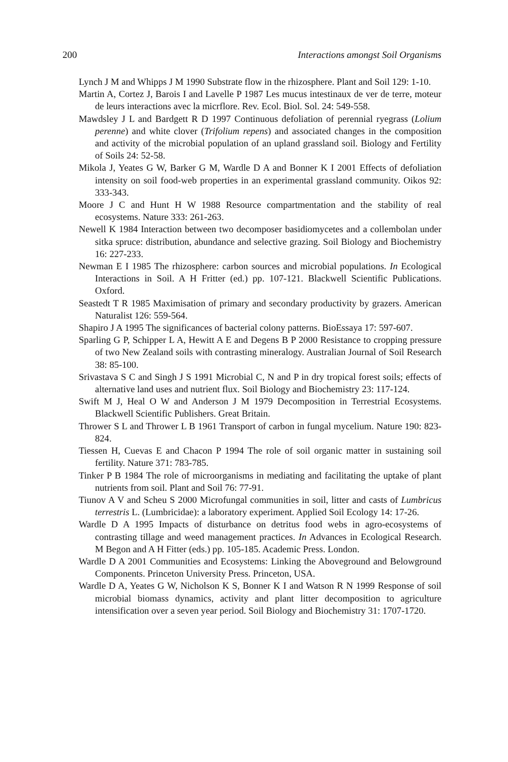200 Interactions amongst Soil Organisms
Lynch J M and Whipps J M 1990 Substrate flow in the rhizosphere. Plant and Soil 129: 1-10.
Martin A, Cortez J, Barois I and Lavelle P 1987 Les mucus intestinaux de ver de terre, moteur de leurs interactions avec la micrflore. Rev. Ecol. Biol. Sol. 24: 549-558.
Mawdsley J L and Bardgett R D 1997 Continuous defoliation of perennial ryegrass (Lolium perenne) and white clover (Trifolium repens) and associated changes in the composition and activity of the microbial population of an upland grassland soil. Biology and Fertility of Soils 24: 52-58.
Mikola J, Yeates G W, Barker G M, Wardle D A and Bonner K I 2001 Effects of defoliation intensity on soil food-web properties in an experimental grassland community. Oikos 92: 333-343.
Moore J C and Hunt H W 1988 Resource compartmentation and the stability of real ecosystems. Nature 333: 261-263.
Newell K 1984 Interaction between two decomposer basidiomycetes and a collembolan under sitka spruce: distribution, abundance and selective grazing. Soil Biology and Biochemistry 16: 227-233.
Newman E I 1985 The rhizosphere: carbon sources and microbial populations. In Ecological Interactions in Soil. A H Fritter (ed.) pp. 107-121. Blackwell Scientific Publications. Oxford.
Seastedt T R 1985 Maximisation of primary and secondary productivity by grazers. American Naturalist 126: 559-564.
Shapiro J A 1995 The significances of bacterial colony patterns. BioEssaya 17: 597-607.
Sparling G P, Schipper L A, Hewitt A E and Degens B P 2000 Resistance to cropping pressure of two New Zealand soils with contrasting mineralogy. Australian Journal of Soil Research 38: 85-100.
Srivastava S C and Singh J S 1991 Microbial C, N and P in dry tropical forest soils; effects of alternative land uses and nutrient flux. Soil Biology and Biochemistry 23: 117-124.
Swift M J, Heal O W and Anderson J M 1979 Decomposition in Terrestrial Ecosystems. Blackwell Scientific Publishers. Great Britain.
Thrower S L and Thrower L B 1961 Transport of carbon in fungal mycelium. Nature 190: 823-824.
Tiessen H, Cuevas E and Chacon P 1994 The role of soil organic matter in sustaining soil fertility. Nature 371: 783-785.
Tinker P B 1984 The role of microorganisms in mediating and facilitating the uptake of plant nutrients from soil. Plant and Soil 76: 77-91.
Tiunov A V and Scheu S 2000 Microfungal communities in soil, litter and casts of Lumbricus terrestris L. (Lumbricidae): a laboratory experiment. Applied Soil Ecology 14: 17-26.
Wardle D A 1995 Impacts of disturbance on detritus food webs in agro-ecosystems of contrasting tillage and weed management practices. In Advances in Ecological Research. M Begon and A H Fitter (eds.) pp. 105-185. Academic Press. London.
Wardle D A 2001 Communities and Ecosystems: Linking the Aboveground and Belowground Components. Princeton University Press. Princeton, USA.
Wardle D A, Yeates G W, Nicholson K S, Bonner K I and Watson R N 1999 Response of soil microbial biomass dynamics, activity and plant litter decomposition to agriculture intensification over a seven year period. Soil Biology and Biochemistry 31: 1707-1720.